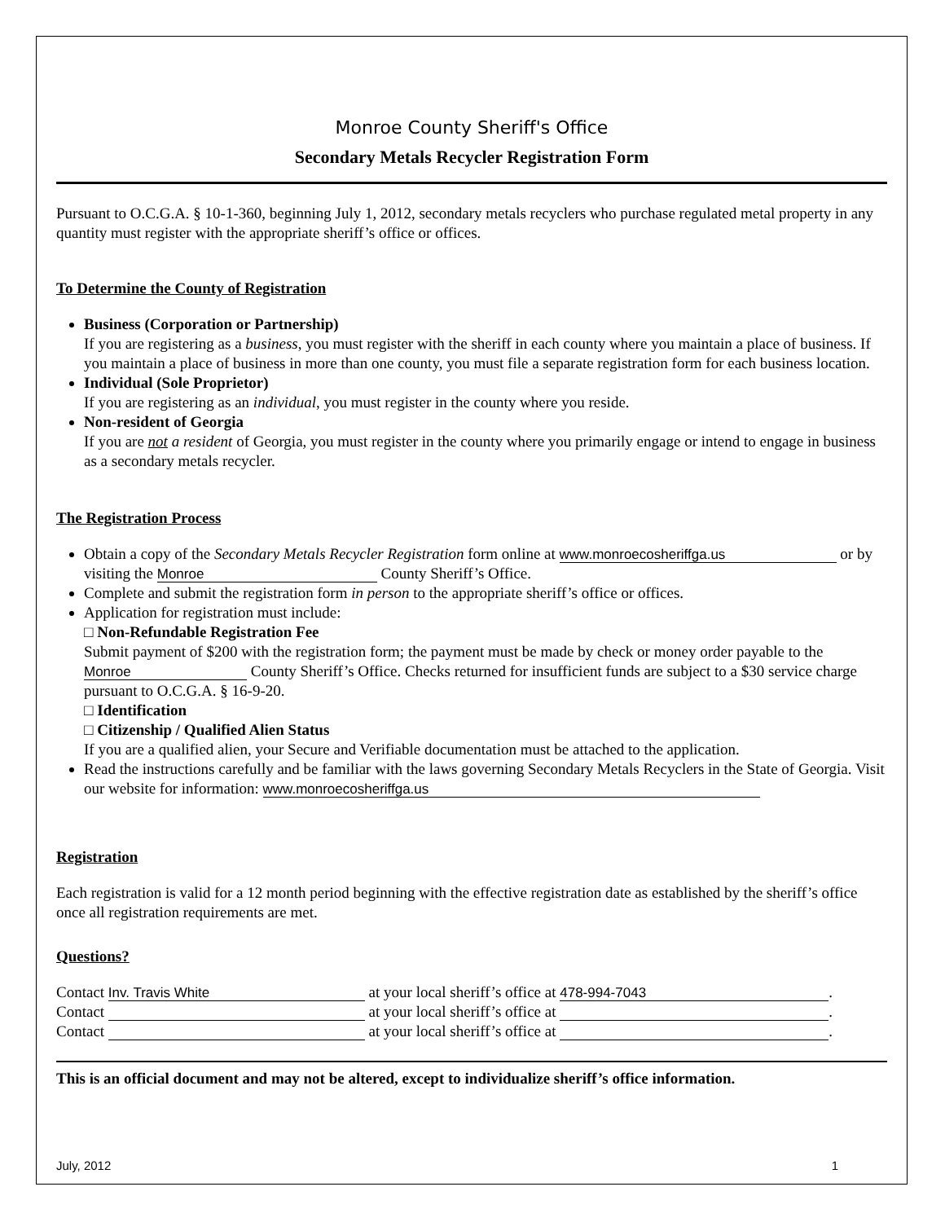Monroe County Sheriff's Office
Secondary Metals Recycler Registration Form
Pursuant to O.C.G.A. § 10-1-360, beginning July 1, 2012, secondary metals recyclers who purchase regulated metal property in any quantity must register with the appropriate sheriff’s office or offices.
To Determine the County of Registration
Business (Corporation or Partnership)
If you are registering as a business, you must register with the sheriff in each county where you maintain a place of business. If you maintain a place of business in more than one county, you must file a separate registration form for each business location.
Individual (Sole Proprietor)
If you are registering as an individual, you must register in the county where you reside.
Non-resident of Georgia
If you are not a resident of Georgia, you must register in the county where you primarily engage or intend to engage in business as a secondary metals recycler.
The Registration Process
Obtain a copy of the Secondary Metals Recycler Registration form online at www.monroecosheriffga.us or by visiting the Monroe County Sheriff’s Office.
Complete and submit the registration form in person to the appropriate sheriff’s office or offices.
Application for registration must include:
□ Non-Refundable Registration Fee
Submit payment of $200 with the registration form; the payment must be made by check or money order payable to the Monroe County Sheriff’s Office. Checks returned for insufficient funds are subject to a $30 service charge pursuant to O.C.G.A. § 16-9-20.
□ Identification
□ Citizenship / Qualified Alien Status
If you are a qualified alien, your Secure and Verifiable documentation must be attached to the application.
Read the instructions carefully and be familiar with the laws governing Secondary Metals Recyclers in the State of Georgia. Visit our website for information: www.monroecosheriffga.us
Registration
Each registration is valid for a 12 month period beginning with the effective registration date as established by the sheriff’s office once all registration requirements are met.
Questions?
Contact Inv. Travis White at your local sheriff’s office at 478-994-7043.
Contact at your local sheriff’s office at .
Contact at your local sheriff’s office at .
This is an official document and may not be altered, except to individualize sheriff’s office information.
July, 2012 1